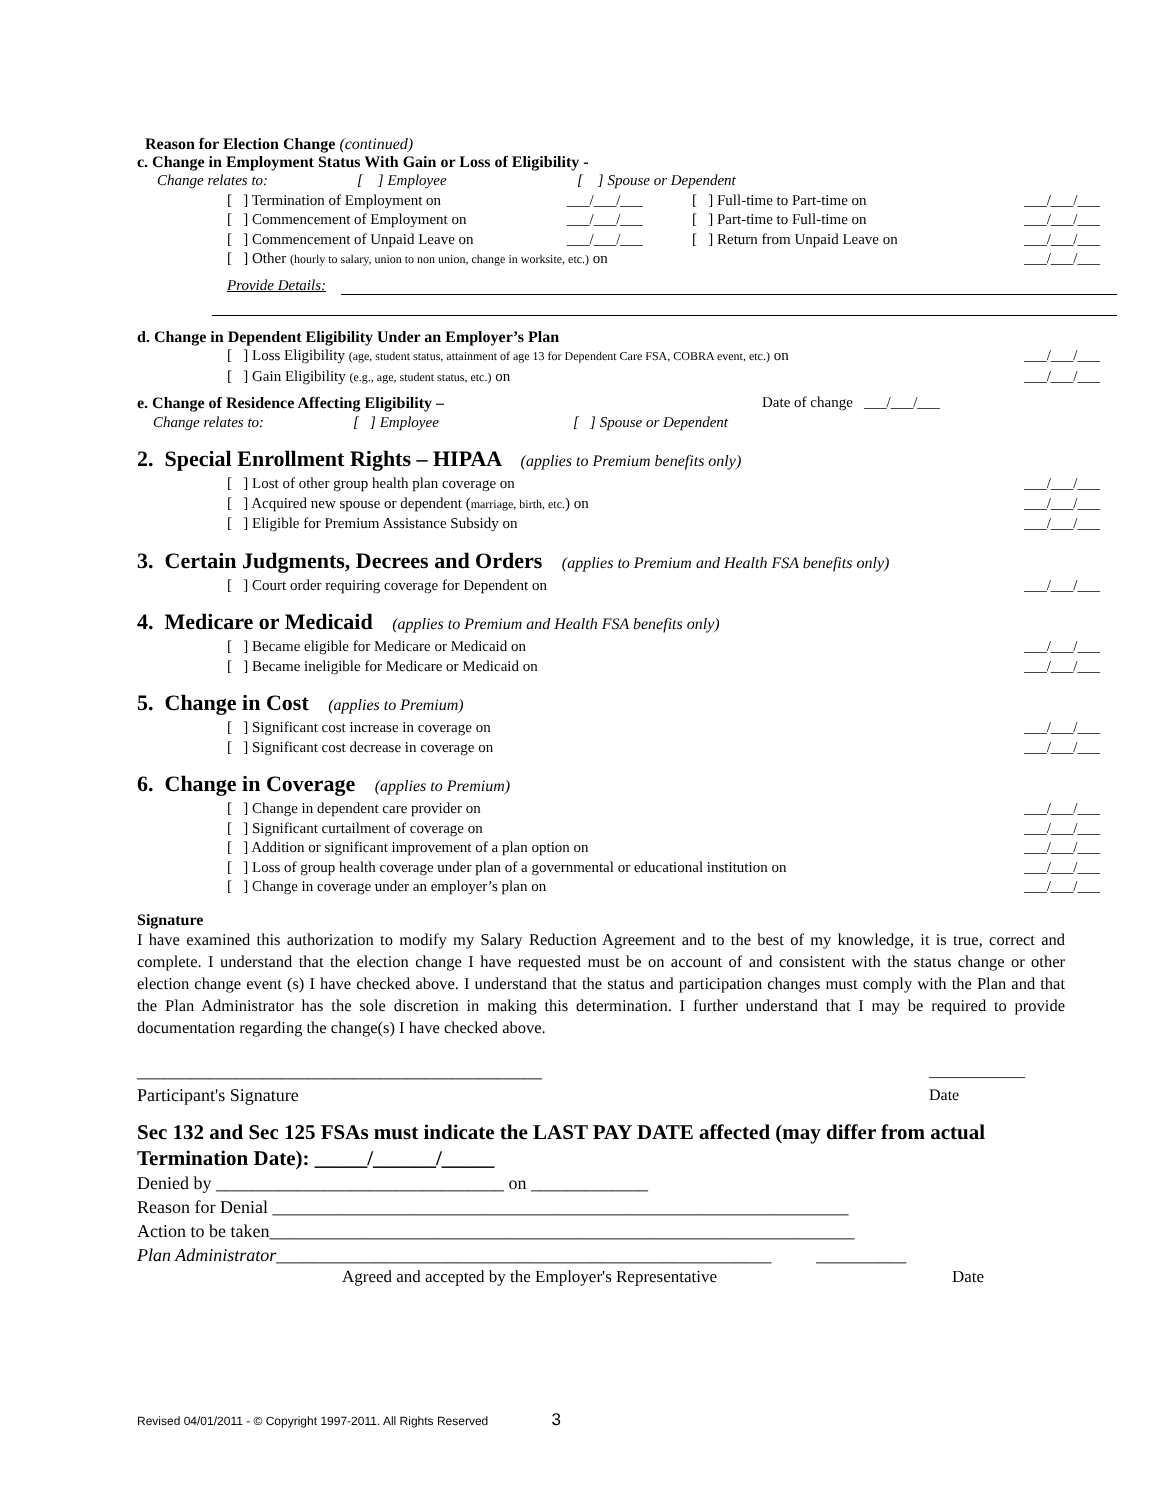Reason for Election Change (continued)
c. Change in Employment Status With Gain or Loss of Eligibility -
Change relates to: [ ] Employee [ ] Spouse or Dependent
[ ] Termination of Employment on ___/___/___ [ ] Full-time to Part-time on ___/___/___
[ ] Commencement of Employment on ___/___/___ [ ] Part-time to Full-time on ___/___/___
[ ] Commencement of Unpaid Leave on ___/___/___ [ ] Return from Unpaid Leave on ___/___/___
[ ] Other (hourly to salary, union to non union, change in worksite, etc.) on ___/___/___
Provide Details:
d. Change in Dependent Eligibility Under an Employer’s Plan
[ ] Loss Eligibility (age, student status, attainment of age 13 for Dependent Care FSA, COBRA event, etc.) on ___/___/___
[ ] Gain Eligibility (e.g., age, student status, etc.) on ___/___/___
e. Change of Residence Affecting Eligibility – Date of change ___/___/___
Change relates to: [ ] Employee [ ] Spouse or Dependent
2. Special Enrollment Rights – HIPAA (applies to Premium benefits only)
[ ] Lost of other group health plan coverage on ___/___/___
[ ] Acquired new spouse or dependent (marriage, birth, etc.) on ___/___/___
[ ] Eligible for Premium Assistance Subsidy on ___/___/___
3. Certain Judgments, Decrees and Orders (applies to Premium and Health FSA benefits only)
[ ] Court order requiring coverage for Dependent on ___/___/___
4. Medicare or Medicaid (applies to Premium and Health FSA benefits only)
[ ] Became eligible for Medicare or Medicaid on ___/___/___
[ ] Became ineligible for Medicare or Medicaid on ___/___/___
5. Change in Cost (applies to Premium)
[ ] Significant cost increase in coverage on ___/___/___
[ ] Significant cost decrease in coverage on ___/___/___
6. Change in Coverage (applies to Premium)
[ ] Change in dependent care provider on ___/___/___
[ ] Significant curtailment of coverage on ___/___/___
[ ] Addition or significant improvement of a plan option on ___/___/___
[ ] Loss of group health coverage under plan of a governmental or educational institution on ___/___/___
[ ] Change in coverage under an employer’s plan on ___/___/___
Signature
I have examined this authorization to modify my Salary Reduction Agreement and to the best of my knowledge, it is true, correct and complete. I understand that the election change I have requested must be on account of and consistent with the status change or other election change event (s) I have checked above. I understand that the status and participation changes must comply with the Plan and that the Plan Administrator has the sole discretion in making this determination. I further understand that I may be required to provide documentation regarding the change(s) I have checked above.
_____________________________________________
Participant's Signature ____________
Date
Sec 132 and Sec 125 FSAs must indicate the LAST PAY DATE affected (may differ from actual Termination Date): _____/______/_____
Denied by ________________________________ on _____________
Reason for Denial ________________________________________________________________
Action to be taken_________________________________________________________________
Plan Administrator_______________________________________________________ __________
Agreed and accepted by the Employer's Representative Date
Revised 04/01/2011 - © Copyright 1997-2011. All Rights Reserved 3